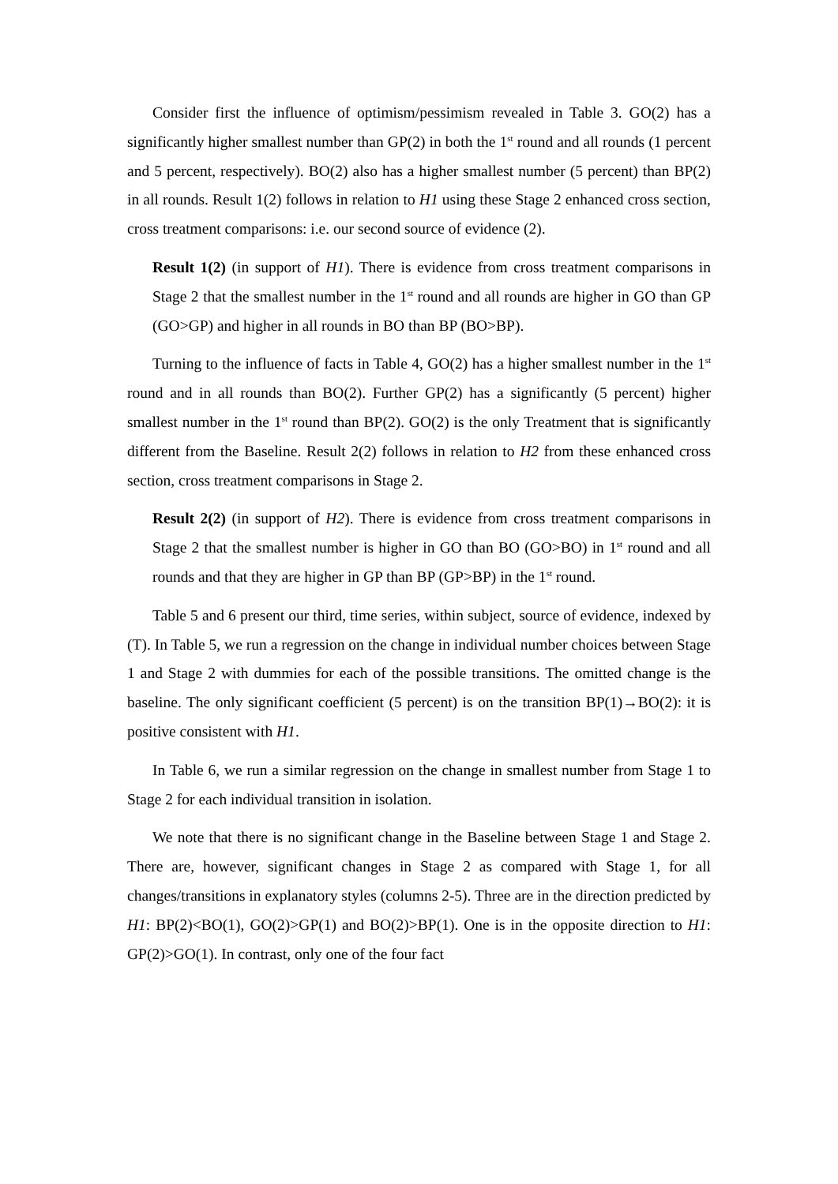Consider first the influence of optimism/pessimism revealed in Table 3. GO(2) has a significantly higher smallest number than GP(2) in both the 1<sup>st</sup> round and all rounds (1 percent and 5 percent, respectively). BO(2) also has a higher smallest number (5 percent) than BP(2) in all rounds. Result 1(2) follows in relation to H1 using these Stage 2 enhanced cross section, cross treatment comparisons: i.e. our second source of evidence (2).
Result 1(2) (in support of H1). There is evidence from cross treatment comparisons in Stage 2 that the smallest number in the 1<sup>st</sup> round and all rounds are higher in GO than GP (GO>GP) and higher in all rounds in BO than BP (BO>BP).
Turning to the influence of facts in Table 4, GO(2) has a higher smallest number in the 1<sup>st</sup> round and in all rounds than BO(2). Further GP(2) has a significantly (5 percent) higher smallest number in the 1<sup>st</sup> round than BP(2). GO(2) is the only Treatment that is significantly different from the Baseline. Result 2(2) follows in relation to H2 from these enhanced cross section, cross treatment comparisons in Stage 2.
Result 2(2) (in support of H2). There is evidence from cross treatment comparisons in Stage 2 that the smallest number is higher in GO than BO (GO>BO) in 1<sup>st</sup> round and all rounds and that they are higher in GP than BP (GP>BP) in the 1<sup>st</sup> round.
Table 5 and 6 present our third, time series, within subject, source of evidence, indexed by (T). In Table 5, we run a regression on the change in individual number choices between Stage 1 and Stage 2 with dummies for each of the possible transitions. The omitted change is the baseline. The only significant coefficient (5 percent) is on the transition BP(1)→BO(2): it is positive consistent with H1.
In Table 6, we run a similar regression on the change in smallest number from Stage 1 to Stage 2 for each individual transition in isolation.
We note that there is no significant change in the Baseline between Stage 1 and Stage 2. There are, however, significant changes in Stage 2 as compared with Stage 1, for all changes/transitions in explanatory styles (columns 2-5). Three are in the direction predicted by H1: BP(2)<BO(1), GO(2)>GP(1) and BO(2)>BP(1). One is in the opposite direction to H1: GP(2)>GO(1). In contrast, only one of the four fact